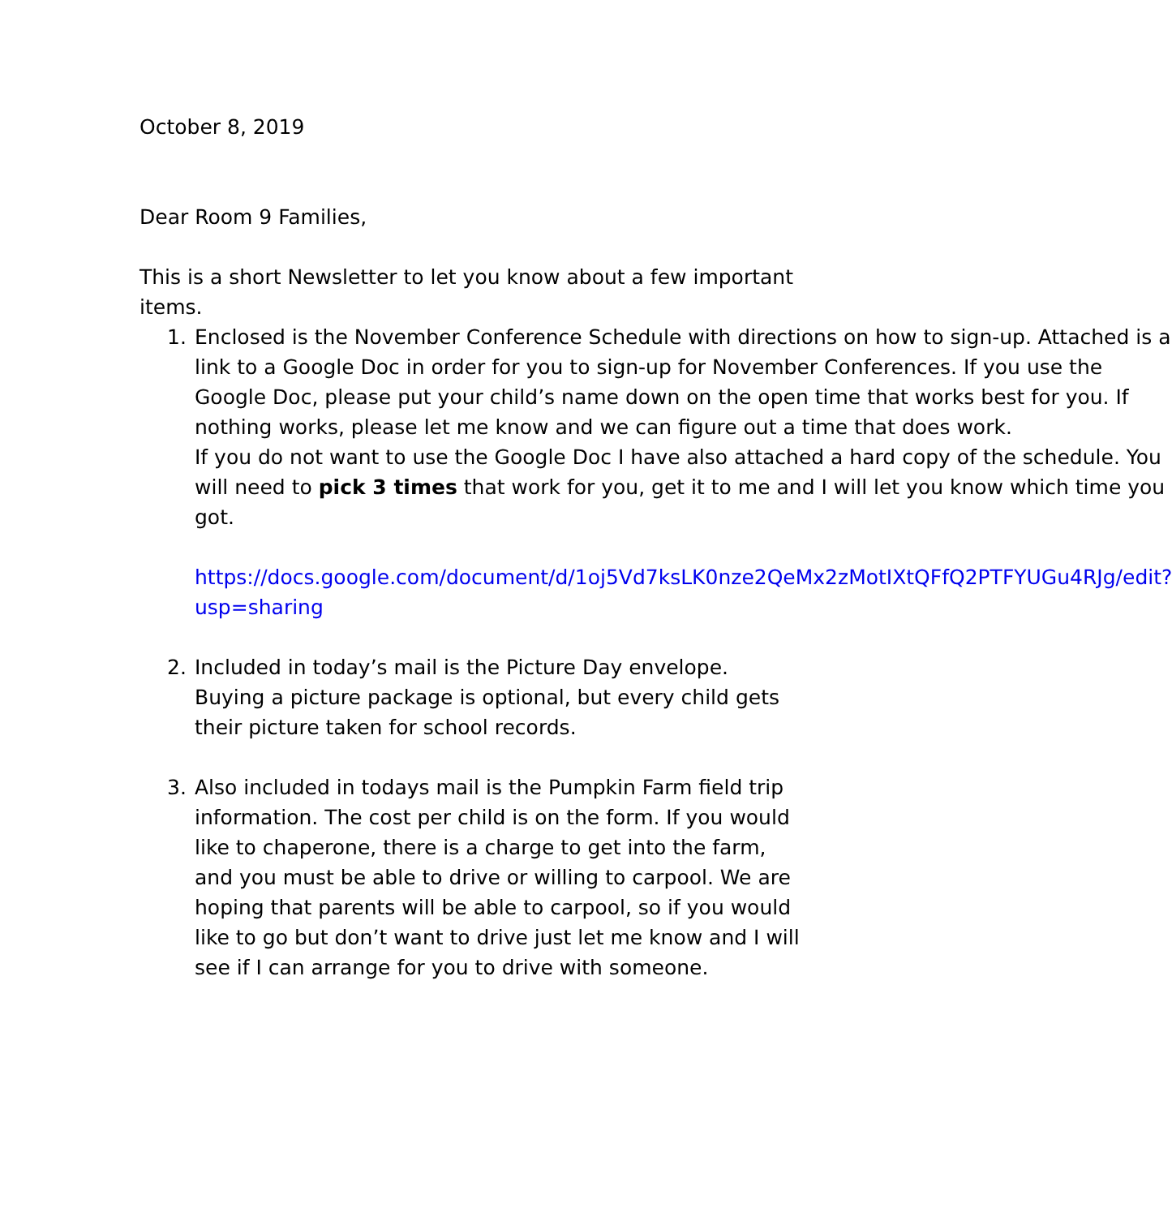October 8, 2019
Dear Room 9 Families,
This is a short Newsletter to let you know about a few important items.
1. Enclosed is the November Conference Schedule with directions on how to sign-up. Attached is a link to a Google Doc in order for you to sign-up for November Conferences. If you use the Google Doc, please put your child’s name down on the open time that works best for you. If nothing works, please let me know and we can figure out a time that does work.
If you do not want to use the Google Doc I have also attached a hard copy of the schedule. You will need to pick 3 times that work for you, get it to me and I will let you know which time you got.
https://docs.google.com/document/d/1oj5Vd7ksLK0nze2QeMx2zMotIXtQFfQ2PTFYUGu4RJg/edit?usp=sharing
2. Included in today’s mail is the Picture Day envelope. Buying a picture package is optional, but every child gets their picture taken for school records.
3. Also included in todays mail is the Pumpkin Farm field trip information. The cost per child is on the form. If you would like to chaperone, there is a charge to get into the farm, and you must be able to drive or willing to carpool. We are hoping that parents will be able to carpool, so if you would like to go but don’t want to drive just let me know and I will see if I can arrange for you to drive with someone.